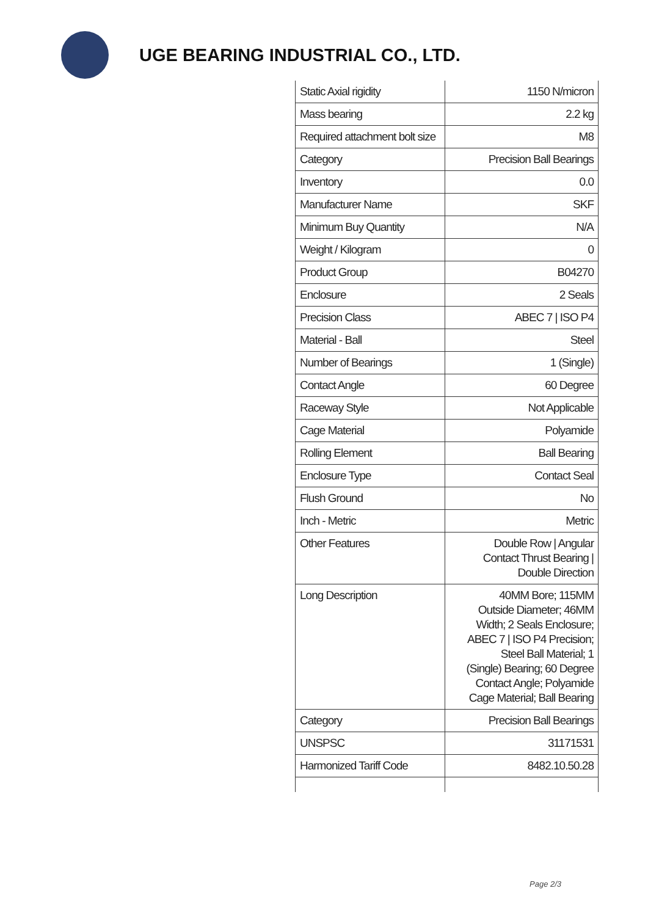UGE BEARING INDUSTRIAL CO., LTD.
| Static Axial rigidity | 1150 N/micron |
| Mass bearing | 2.2 kg |
| Required attachment bolt size | M8 |
| Category | Precision Ball Bearings |
| Inventory | 0.0 |
| Manufacturer Name | SKF |
| Minimum Buy Quantity | N/A |
| Weight / Kilogram | 0 |
| Product Group | B04270 |
| Enclosure | 2 Seals |
| Precision Class | ABEC 7 / ISO P4 |
| Material - Ball | Steel |
| Number of Bearings | 1 (Single) |
| Contact Angle | 60 Degree |
| Raceway Style | Not Applicable |
| Cage Material | Polyamide |
| Rolling Element | Ball Bearing |
| Enclosure Type | Contact Seal |
| Flush Ground | No |
| Inch - Metric | Metric |
| Other Features | Double Row / Angular Contact Thrust Bearing / Double Direction |
| Long Description | 40MM Bore; 115MM Outside Diameter; 46MM Width; 2 Seals Enclosure; ABEC 7 / ISO P4 Precision; Steel Ball Material; 1 (Single) Bearing; 60 Degree Contact Angle; Polyamide Cage Material; Ball Bearing |
| Category | Precision Ball Bearings |
| UNSPSC | 31171531 |
| Harmonized Tariff Code | 8482.10.50.28 |
Page 2/3